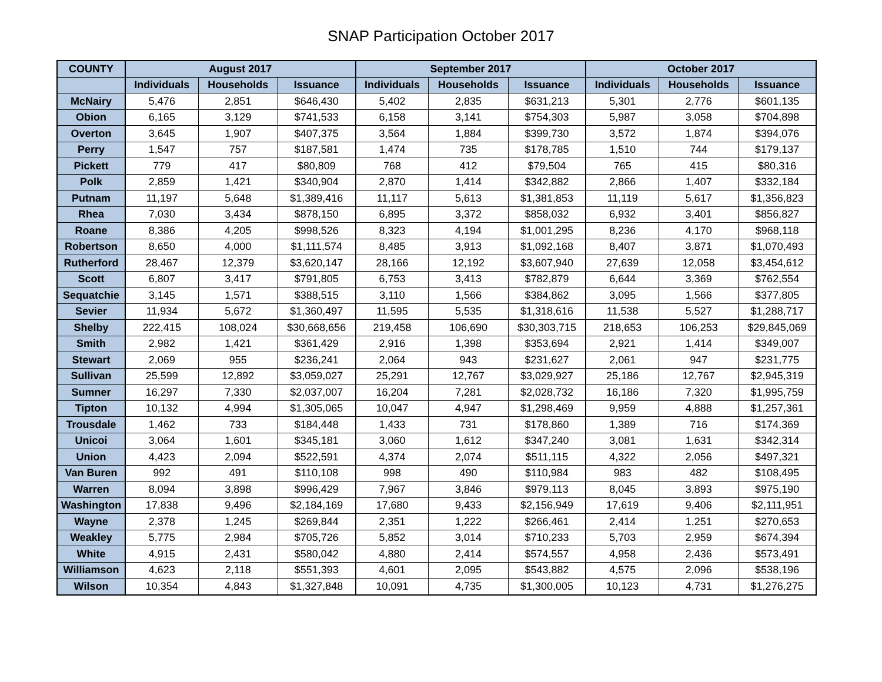SNAP Participation October 2017
| COUNTY | August 2017 | | | September 2017 | | | October 2017 | | |
| --- | --- | --- | --- | --- | --- | --- | --- | --- | --- |
| | Individuals | Households | Issuance | Individuals | Households | Issuance | Individuals | Households | Issuance |
| McNairy | 5,476 | 2,851 | $646,430 | 5,402 | 2,835 | $631,213 | 5,301 | 2,776 | $601,135 |
| Obion | 6,165 | 3,129 | $741,533 | 6,158 | 3,141 | $754,303 | 5,987 | 3,058 | $704,898 |
| Overton | 3,645 | 1,907 | $407,375 | 3,564 | 1,884 | $399,730 | 3,572 | 1,874 | $394,076 |
| Perry | 1,547 | 757 | $187,581 | 1,474 | 735 | $178,785 | 1,510 | 744 | $179,137 |
| Pickett | 779 | 417 | $80,809 | 768 | 412 | $79,504 | 765 | 415 | $80,316 |
| Polk | 2,859 | 1,421 | $340,904 | 2,870 | 1,414 | $342,882 | 2,866 | 1,407 | $332,184 |
| Putnam | 11,197 | 5,648 | $1,389,416 | 11,117 | 5,613 | $1,381,853 | 11,119 | 5,617 | $1,356,823 |
| Rhea | 7,030 | 3,434 | $878,150 | 6,895 | 3,372 | $858,032 | 6,932 | 3,401 | $856,827 |
| Roane | 8,386 | 4,205 | $998,526 | 8,323 | 4,194 | $1,001,295 | 8,236 | 4,170 | $968,118 |
| Robertson | 8,650 | 4,000 | $1,111,574 | 8,485 | 3,913 | $1,092,168 | 8,407 | 3,871 | $1,070,493 |
| Rutherford | 28,467 | 12,379 | $3,620,147 | 28,166 | 12,192 | $3,607,940 | 27,639 | 12,058 | $3,454,612 |
| Scott | 6,807 | 3,417 | $791,805 | 6,753 | 3,413 | $782,879 | 6,644 | 3,369 | $762,554 |
| Sequatchie | 3,145 | 1,571 | $388,515 | 3,110 | 1,566 | $384,862 | 3,095 | 1,566 | $377,805 |
| Sevier | 11,934 | 5,672 | $1,360,497 | 11,595 | 5,535 | $1,318,616 | 11,538 | 5,527 | $1,288,717 |
| Shelby | 222,415 | 108,024 | $30,668,656 | 219,458 | 106,690 | $30,303,715 | 218,653 | 106,253 | $29,845,069 |
| Smith | 2,982 | 1,421 | $361,429 | 2,916 | 1,398 | $353,694 | 2,921 | 1,414 | $349,007 |
| Stewart | 2,069 | 955 | $236,241 | 2,064 | 943 | $231,627 | 2,061 | 947 | $231,775 |
| Sullivan | 25,599 | 12,892 | $3,059,027 | 25,291 | 12,767 | $3,029,927 | 25,186 | 12,767 | $2,945,319 |
| Sumner | 16,297 | 7,330 | $2,037,007 | 16,204 | 7,281 | $2,028,732 | 16,186 | 7,320 | $1,995,759 |
| Tipton | 10,132 | 4,994 | $1,305,065 | 10,047 | 4,947 | $1,298,469 | 9,959 | 4,888 | $1,257,361 |
| Trousdale | 1,462 | 733 | $184,448 | 1,433 | 731 | $178,860 | 1,389 | 716 | $174,369 |
| Unicoi | 3,064 | 1,601 | $345,181 | 3,060 | 1,612 | $347,240 | 3,081 | 1,631 | $342,314 |
| Union | 4,423 | 2,094 | $522,591 | 4,374 | 2,074 | $511,115 | 4,322 | 2,056 | $497,321 |
| Van Buren | 992 | 491 | $110,108 | 998 | 490 | $110,984 | 983 | 482 | $108,495 |
| Warren | 8,094 | 3,898 | $996,429 | 7,967 | 3,846 | $979,113 | 8,045 | 3,893 | $975,190 |
| Washington | 17,838 | 9,496 | $2,184,169 | 17,680 | 9,433 | $2,156,949 | 17,619 | 9,406 | $2,111,951 |
| Wayne | 2,378 | 1,245 | $269,844 | 2,351 | 1,222 | $266,461 | 2,414 | 1,251 | $270,653 |
| Weakley | 5,775 | 2,984 | $705,726 | 5,852 | 3,014 | $710,233 | 5,703 | 2,959 | $674,394 |
| White | 4,915 | 2,431 | $580,042 | 4,880 | 2,414 | $574,557 | 4,958 | 2,436 | $573,491 |
| Williamson | 4,623 | 2,118 | $551,393 | 4,601 | 2,095 | $543,882 | 4,575 | 2,096 | $538,196 |
| Wilson | 10,354 | 4,843 | $1,327,848 | 10,091 | 4,735 | $1,300,005 | 10,123 | 4,731 | $1,276,275 |